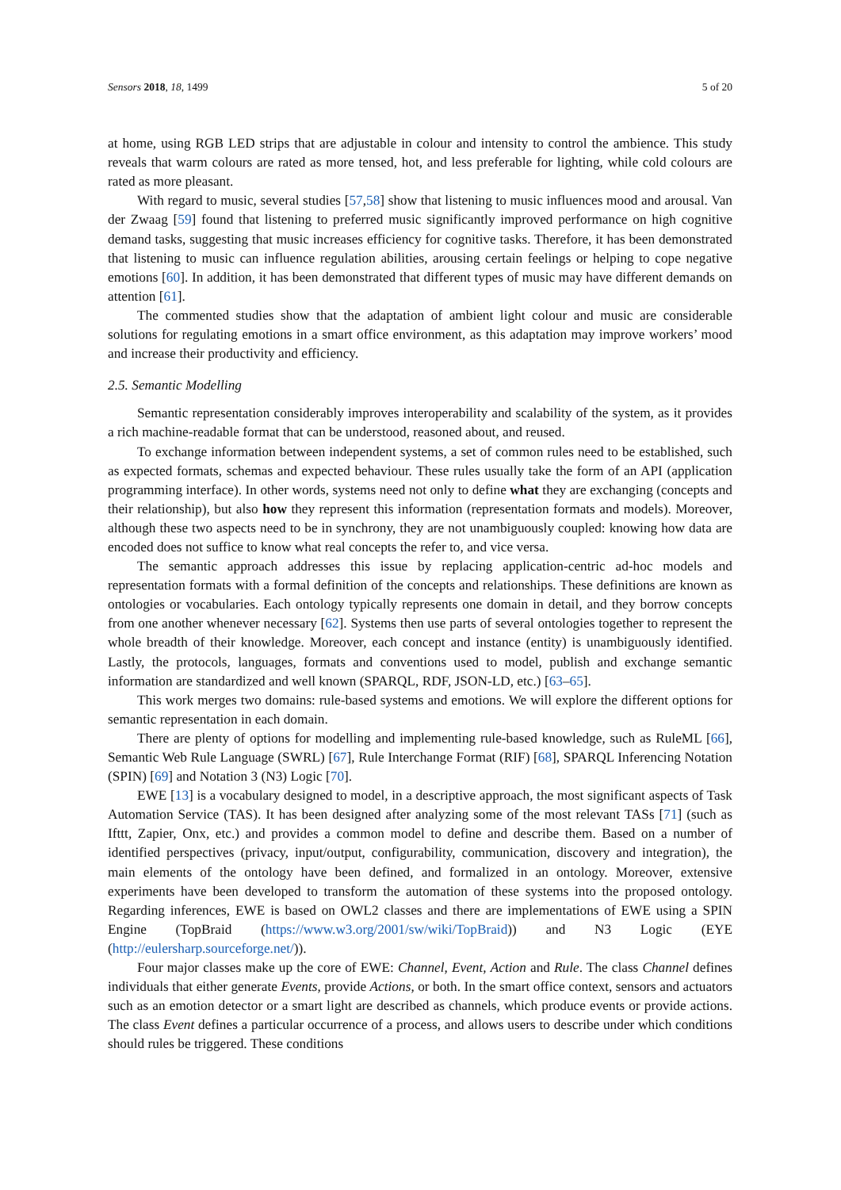Sensors 2018, 18, 1499 5 of 20
at home, using RGB LED strips that are adjustable in colour and intensity to control the ambience. This study reveals that warm colours are rated as more tensed, hot, and less preferable for lighting, while cold colours are rated as more pleasant.
With regard to music, several studies [57,58] show that listening to music influences mood and arousal. Van der Zwaag [59] found that listening to preferred music significantly improved performance on high cognitive demand tasks, suggesting that music increases efficiency for cognitive tasks. Therefore, it has been demonstrated that listening to music can influence regulation abilities, arousing certain feelings or helping to cope negative emotions [60]. In addition, it has been demonstrated that different types of music may have different demands on attention [61].
The commented studies show that the adaptation of ambient light colour and music are considerable solutions for regulating emotions in a smart office environment, as this adaptation may improve workers’ mood and increase their productivity and efficiency.
2.5. Semantic Modelling
Semantic representation considerably improves interoperability and scalability of the system, as it provides a rich machine-readable format that can be understood, reasoned about, and reused.
To exchange information between independent systems, a set of common rules need to be established, such as expected formats, schemas and expected behaviour. These rules usually take the form of an API (application programming interface). In other words, systems need not only to define what they are exchanging (concepts and their relationship), but also how they represent this information (representation formats and models). Moreover, although these two aspects need to be in synchrony, they are not unambiguously coupled: knowing how data are encoded does not suffice to know what real concepts the refer to, and vice versa.
The semantic approach addresses this issue by replacing application-centric ad-hoc models and representation formats with a formal definition of the concepts and relationships. These definitions are known as ontologies or vocabularies. Each ontology typically represents one domain in detail, and they borrow concepts from one another whenever necessary [62]. Systems then use parts of several ontologies together to represent the whole breadth of their knowledge. Moreover, each concept and instance (entity) is unambiguously identified. Lastly, the protocols, languages, formats and conventions used to model, publish and exchange semantic information are standardized and well known (SPARQL, RDF, JSON-LD, etc.) [63–65].
This work merges two domains: rule-based systems and emotions. We will explore the different options for semantic representation in each domain.
There are plenty of options for modelling and implementing rule-based knowledge, such as RuleML [66], Semantic Web Rule Language (SWRL) [67], Rule Interchange Format (RIF) [68], SPARQL Inferencing Notation (SPIN) [69] and Notation 3 (N3) Logic [70].
EWE [13] is a vocabulary designed to model, in a descriptive approach, the most significant aspects of Task Automation Service (TAS). It has been designed after analyzing some of the most relevant TASs [71] (such as Ifttt, Zapier, Onx, etc.) and provides a common model to define and describe them. Based on a number of identified perspectives (privacy, input/output, configurability, communication, discovery and integration), the main elements of the ontology have been defined, and formalized in an ontology. Moreover, extensive experiments have been developed to transform the automation of these systems into the proposed ontology. Regarding inferences, EWE is based on OWL2 classes and there are implementations of EWE using a SPIN Engine (TopBraid (https://www.w3.org/2001/sw/wiki/TopBraid)) and N3 Logic (EYE (http://eulersharp.sourceforge.net/)).
Four major classes make up the core of EWE: Channel, Event, Action and Rule. The class Channel defines individuals that either generate Events, provide Actions, or both. In the smart office context, sensors and actuators such as an emotion detector or a smart light are described as channels, which produce events or provide actions. The class Event defines a particular occurrence of a process, and allows users to describe under which conditions should rules be triggered. These conditions